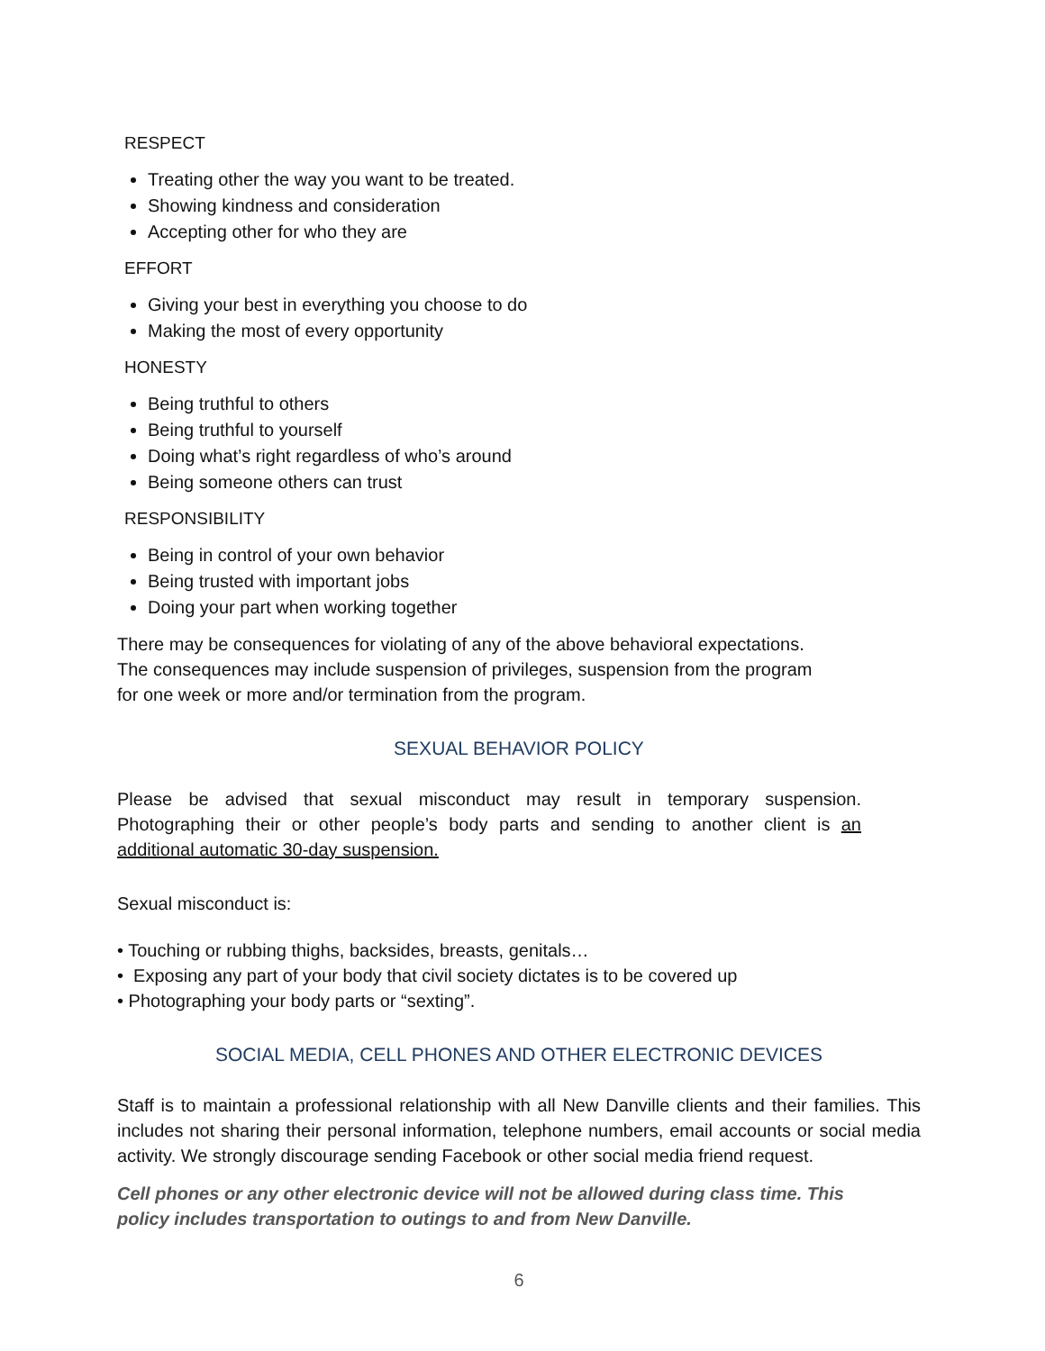RESPECT
Treating other the way you want to be treated.
Showing kindness and consideration
Accepting other for who they are
EFFORT
Giving your best in everything you choose to do
Making the most of every opportunity
HONESTY
Being truthful to others
Being truthful to yourself
Doing what’s right regardless of who’s around
Being someone others can trust
RESPONSIBILITY
Being in control of your own behavior
Being trusted with important jobs
Doing your part when working together
There may be consequences for violating of any of the above behavioral expectations.
The consequences may include suspension of privileges, suspension from the program
for one week or more and/or termination from the program.
SEXUAL BEHAVIOR POLICY
Please be advised that sexual misconduct may result in temporary suspension. Photographing their or other people’s body parts and sending to another client is an additional automatic 30-day suspension.
Sexual misconduct is:
• Touching or rubbing thighs, backsides, breasts, genitals…
• Exposing any part of your body that civil society dictates is to be covered up
• Photographing your body parts or “sexting”.
SOCIAL MEDIA, CELL PHONES AND OTHER ELECTRONIC DEVICES
Staff is to maintain a professional relationship with all New Danville clients and their families. This includes not sharing their personal information, telephone numbers, email accounts or social media activity. We strongly discourage sending Facebook or other social media friend request.
Cell phones or any other electronic device will not be allowed during class time. This
policy includes transportation to outings to and from New Danville.
6